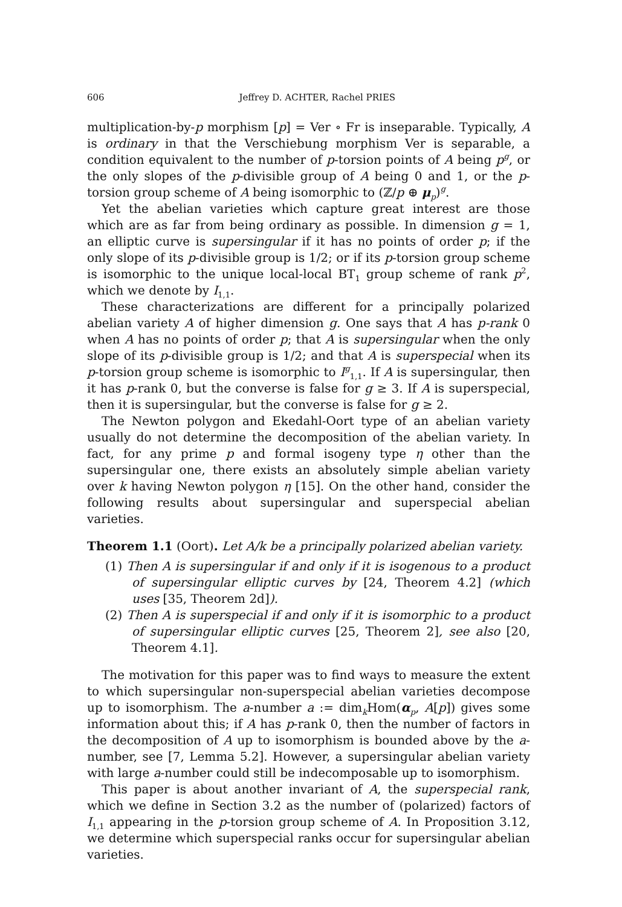606 Jeffrey D. ACHTER, Rachel PRIES
multiplication-by-p morphism [p] = Ver ∘ Fr is inseparable. Typically, A is ordinary in that the Verschiebung morphism Ver is separable, a condition equivalent to the number of p-torsion points of A being p<sup>g</sup>, or the only slopes of the p-divisible group of A being 0 and 1, or the p-torsion group scheme of A being isomorphic to (ℤ/p ⊕ μ<sub>p</sub>)<sup>g</sup>.
Yet the abelian varieties which capture great interest are those which are as far from being ordinary as possible. In dimension g = 1, an elliptic curve is supersingular if it has no points of order p; if the only slope of its p-divisible group is 1/2; or if its p-torsion group scheme is isomorphic to the unique local-local BT<sub>1</sub> group scheme of rank p<sup>2</sup>, which we denote by I<sub>1,1</sub>.
These characterizations are different for a principally polarized abelian variety A of higher dimension g. One says that A has p-rank 0 when A has no points of order p; that A is supersingular when the only slope of its p-divisible group is 1/2; and that A is superspecial when its p-torsion group scheme is isomorphic to I<sup>g</sup><sub>1,1</sub>. If A is supersingular, then it has p-rank 0, but the converse is false for g ≥ 3. If A is superspecial, then it is supersingular, but the converse is false for g ≥ 2.
The Newton polygon and Ekedahl-Oort type of an abelian variety usually do not determine the decomposition of the abelian variety. In fact, for any prime p and formal isogeny type η other than the supersingular one, there exists an absolutely simple abelian variety over k having Newton polygon η [15]. On the other hand, consider the following results about supersingular and superspecial abelian varieties.
Theorem 1.1 (Oort). Let A/k be a principally polarized abelian variety.
(1) Then A is supersingular if and only if it is isogenous to a product of supersingular elliptic curves by [24, Theorem 4.2] (which uses [35, Theorem 2d]).
(2) Then A is superspecial if and only if it is isomorphic to a product of supersingular elliptic curves [25, Theorem 2], see also [20, Theorem 4.1].
The motivation for this paper was to find ways to measure the extent to which supersingular non-superspecial abelian varieties decompose up to isomorphism. The a-number a := dim<sub>k</sub>Hom(α<sub>p</sub>, A[p]) gives some information about this; if A has p-rank 0, then the number of factors in the decomposition of A up to isomorphism is bounded above by the a-number, see [7, Lemma 5.2]. However, a supersingular abelian variety with large a-number could still be indecomposable up to isomorphism.
This paper is about another invariant of A, the superspecial rank, which we define in Section 3.2 as the number of (polarized) factors of I<sub>1,1</sub> appearing in the p-torsion group scheme of A. In Proposition 3.12, we determine which superspecial ranks occur for supersingular abelian varieties.